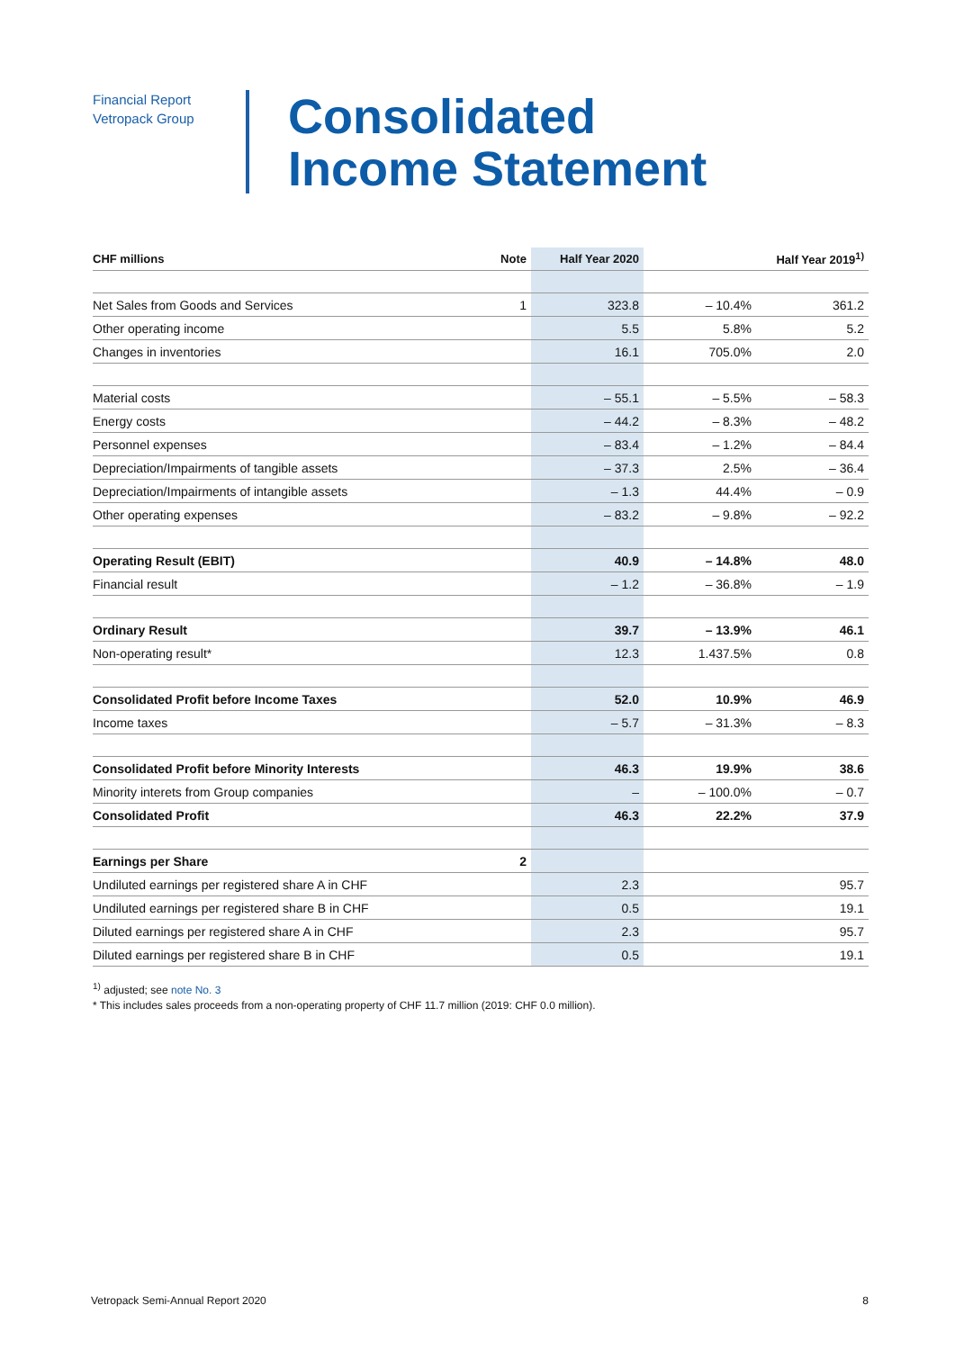Financial Report
Vetropack Group
Consolidated
Income Statement
| CHF millions | Note | Half Year 2020 | | Half Year 2019<sup>1)</sup> |
| --- | --- | --- | --- | --- |
| Net Sales from Goods and Services | 1 | 323.8 | – 10.4% | 361.2 |
| Other operating income | | 5.5 | 5.8% | 5.2 |
| Changes in inventories | | 16.1 | 705.0% | 2.0 |
| Material costs | | – 55.1 | – 5.5% | – 58.3 |
| Energy costs | | – 44.2 | – 8.3% | – 48.2 |
| Personnel expenses | | – 83.4 | – 1.2% | – 84.4 |
| Depreciation/Impairments of tangible assets | | – 37.3 | 2.5% | – 36.4 |
| Depreciation/Impairments of intangible assets | | – 1.3 | 44.4% | – 0.9 |
| Other operating expenses | | – 83.2 | – 9.8% | – 92.2 |
| Operating Result (EBIT) | | 40.9 | – 14.8% | 48.0 |
| Financial result | | – 1.2 | – 36.8% | – 1.9 |
| Ordinary Result | | 39.7 | – 13.9% | 46.1 |
| Non-operating result* | | 12.3 | 1.437.5% | 0.8 |
| Consolidated Profit before Income Taxes | | 52.0 | 10.9% | 46.9 |
| Income taxes | | – 5.7 | – 31.3% | – 8.3 |
| Consolidated Profit before Minority Interests | | 46.3 | 19.9% | 38.6 |
| Minority interets from Group companies | | – | – 100.0% | – 0.7 |
| Consolidated Profit | | 46.3 | 22.2% | 37.9 |
| Earnings per Share | 2 | | | |
| Undiluted earnings per registered share A in CHF | | 2.3 | | 95.7 |
| Undiluted earnings per registered share B in CHF | | 0.5 | | 19.1 |
| Diluted earnings per registered share A in CHF | | 2.3 | | 95.7 |
| Diluted earnings per registered share B in CHF | | 0.5 | | 19.1 |
<sup>1)</sup> adjusted; see note No. 3
* This includes sales proceeds from a non-operating property of CHF 11.7 million (2019: CHF 0.0 million).
Vetropack Semi-Annual Report 2020 8